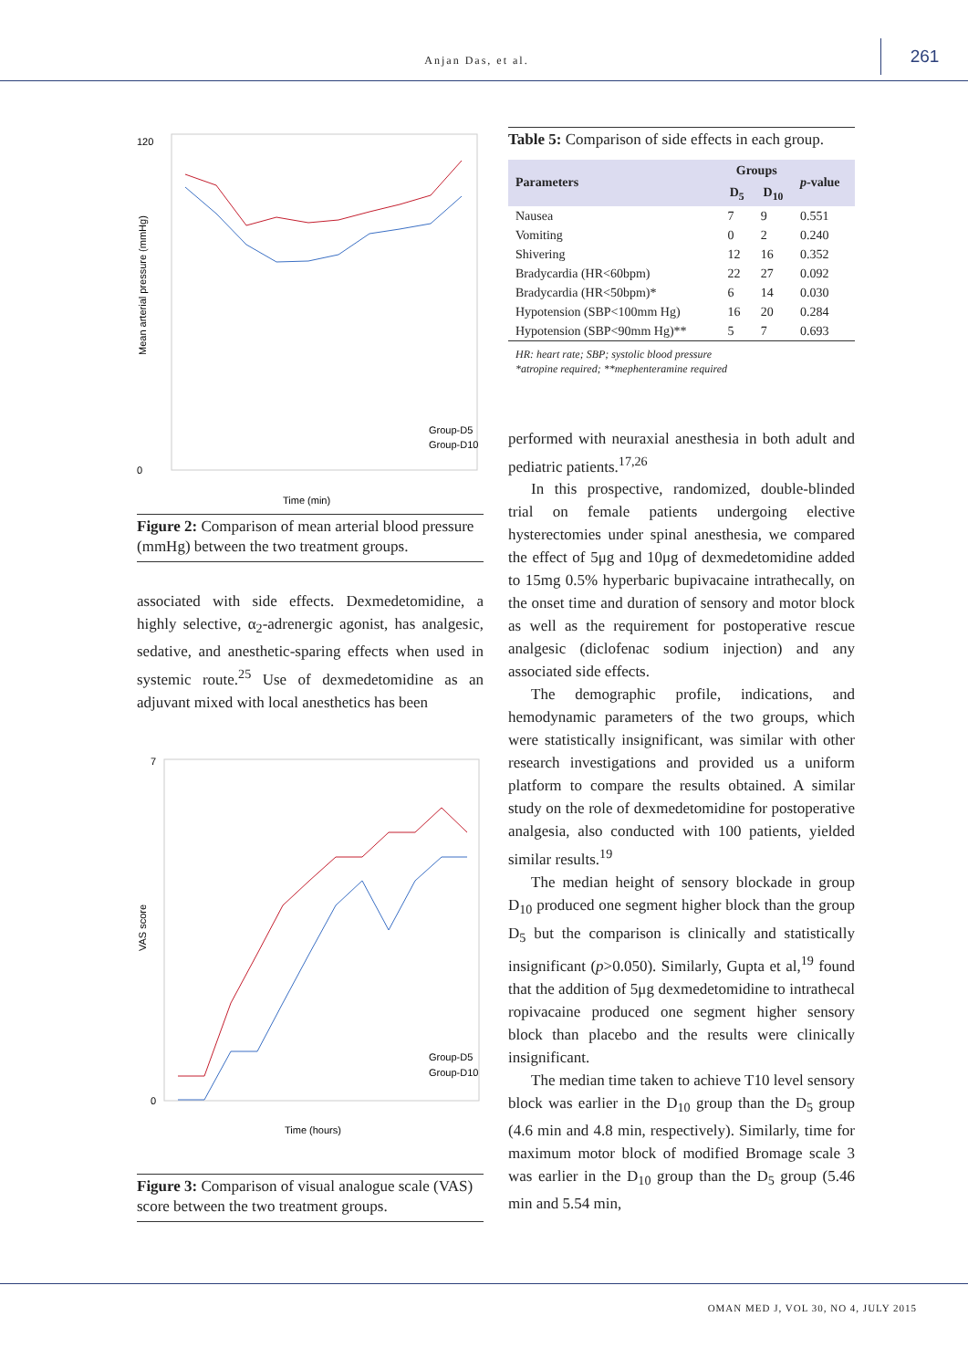Anjan Das, et al.
261
120
0
Mean arterial pressure (mmHg)
Time (min)
Group-D5
Group-D10
Figure 2: Comparison of mean arterial blood pressure (mmHg) between the two treatment groups.
associated with side effects. Dexmedetomidine, a highly selective, α<sub>2</sub>-adrenergic agonist, has analgesic, sedative, and anesthetic-sparing effects when used in systemic route.<sup>25</sup> Use of dexmedetomidine as an adjuvant mixed with local anesthetics has been
7
0
VAS score
Time (hours)
Group-D5
Group-D10
Figure 3: Comparison of visual analogue scale (VAS) score between the two treatment groups.
Table 5: Comparison of side effects in each group.
| Parameters | Groups | | p -value |
| --- | --- | --- | --- |
| | D<sub>5</sub> | D<sub>10</sub> | |
| Nausea | 7 | 9 | 0.551 |
| Vomiting | 0 | 2 | 0.240 |
| Shivering | 12 | 16 | 0.352 |
| Bradycardia (HR<60bpm) | 22 | 27 | 0.092 |
| Bradycardia (HR<50bpm)* | 6 | 14 | 0.030 |
| Hypotension (SBP<100mm Hg) | 16 | 20 | 0.284 |
| Hypotension (SBP<90mm Hg)** | 5 | 7 | 0.693 |
HR: heart rate; SBP; systolic blood pressure
*atropine required; **mephenteramine required
performed with neuraxial anesthesia in both adult and pediatric patients.<sup>17,26</sup>
In this prospective, randomized, double-blinded trial on female patients undergoing elective hysterectomies under spinal anesthesia, we compared the effect of 5μg and 10μg of dexmedetomidine added to 15mg 0.5% hyperbaric bupivacaine intrathecally, on the onset time and duration of sensory and motor block as well as the requirement for postoperative rescue analgesic (diclofenac sodium injection) and any associated side effects.
The demographic profile, indications, and hemodynamic parameters of the two groups, which were statistically insignificant, was similar with other research investigations and provided us a uniform platform to compare the results obtained. A similar study on the role of dexmedetomidine for postoperative analgesia, also conducted with 100 patients, yielded similar results.<sup>19</sup>
The median height of sensory blockade in group D<sub>10</sub> produced one segment higher block than the group D<sub>5</sub> but the comparison is clinically and statistically insignificant (p>0.050). Similarly, Gupta et al,<sup>19</sup> found that the addition of 5μg dexmedetomidine to intrathecal ropivacaine produced one segment higher sensory block than placebo and the results were clinically insignificant.
The median time taken to achieve T10 level sensory block was earlier in the D<sub>10</sub> group than the D<sub>5</sub> group (4.6 min and 4.8 min, respectively). Similarly, time for maximum motor block of modified Bromage scale 3 was earlier in the D<sub>10</sub> group than the D<sub>5</sub> group (5.46 min and 5.54 min,
OMAN MED J, VOL 30, NO 4, JULY 2015